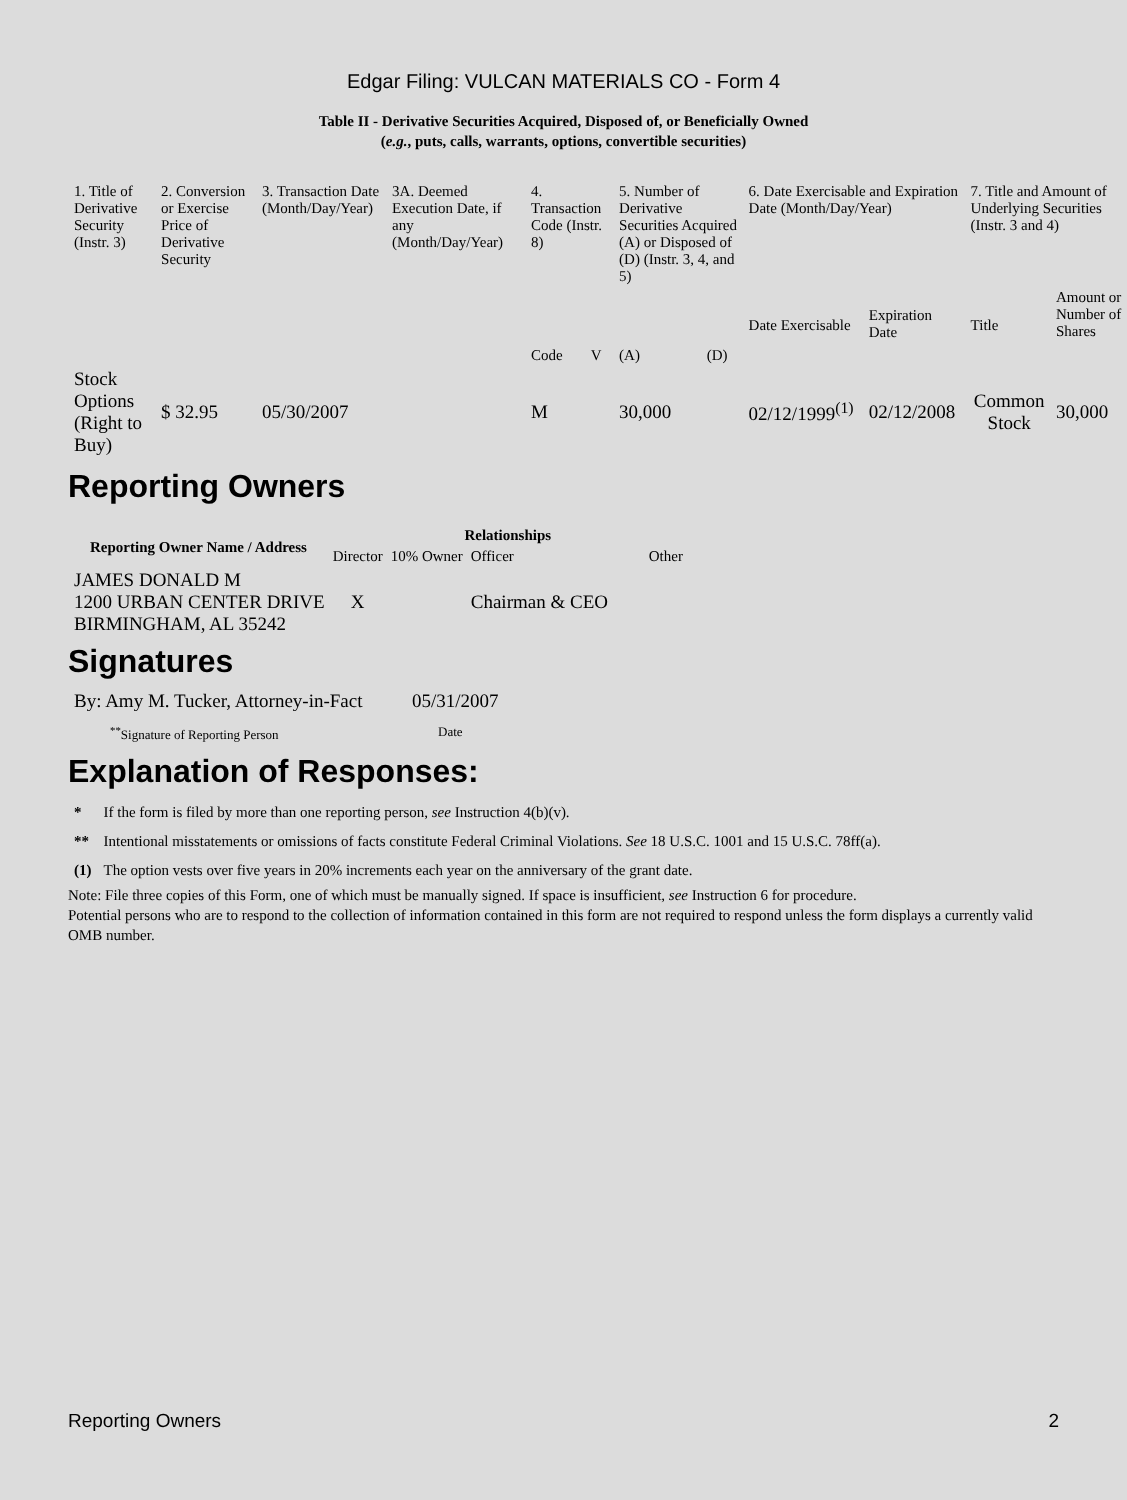Edgar Filing: VULCAN MATERIALS CO - Form 4
Table II - Derivative Securities Acquired, Disposed of, or Beneficially Owned
(e.g., puts, calls, warrants, options, convertible securities)
| 1. Title of Derivative Security (Instr. 3) | 2. Conversion or Exercise Price of Derivative Security | 3. Transaction Date (Month/Day/Year) | 3A. Deemed Execution Date, if any (Month/Day/Year) | 4. Transaction Code (Instr. 8) | | 5. Number of Derivative Securities Acquired (A) or Disposed of (D) (Instr. 3, 4, and 5) | | 6. Date Exercisable and Expiration Date (Month/Day/Year) | | 7. Title and Amount of Underlying Securities (Instr. 3 and 4) | |
| --- | --- | --- | --- | --- | --- | --- | --- | --- | --- | --- | --- |
| | | | | Code | V | (A) | (D) | Date Exercisable | Expiration Date | Title | Amount or Number of Shares |
| Stock Options (Right to Buy) | $ 32.95 | 05/30/2007 | | M | | 30,000 | | 02/12/1999<sup>(1)</sup> | 02/12/2008 | Common Stock | 30,000 |
Reporting Owners
| Reporting Owner Name / Address | Relationships | | | |
| --- | --- | --- | --- | --- |
| | Director | 10% Owner | Officer | Other |
| JAMES DONALD M 1200 URBAN CENTER DRIVE BIRMINGHAM, AL 35242 | X | | Chairman & CEO | |
Signatures
| By: Amy M. Tucker, Attorney-in-Fact | 05/31/2007 |
| <sup>**</sup> Signature of Reporting Person | Date |
Explanation of Responses:
| * | If the form is filed by more than one reporting person, see Instruction 4(b)(v). |
| ** | Intentional misstatements or omissions of facts constitute Federal Criminal Violations. See 18 U.S.C. 1001 and 15 U.S.C. 78ff(a). |
| (1) | The option vests over five years in 20% increments each year on the anniversary of the grant date. |
Note: File three copies of this Form, one of which must be manually signed. If space is insufficient, see Instruction 6 for procedure.
Potential persons who are to respond to the collection of information contained in this form are not required to respond unless the form displays a currently valid OMB number.
Reporting Owners 2